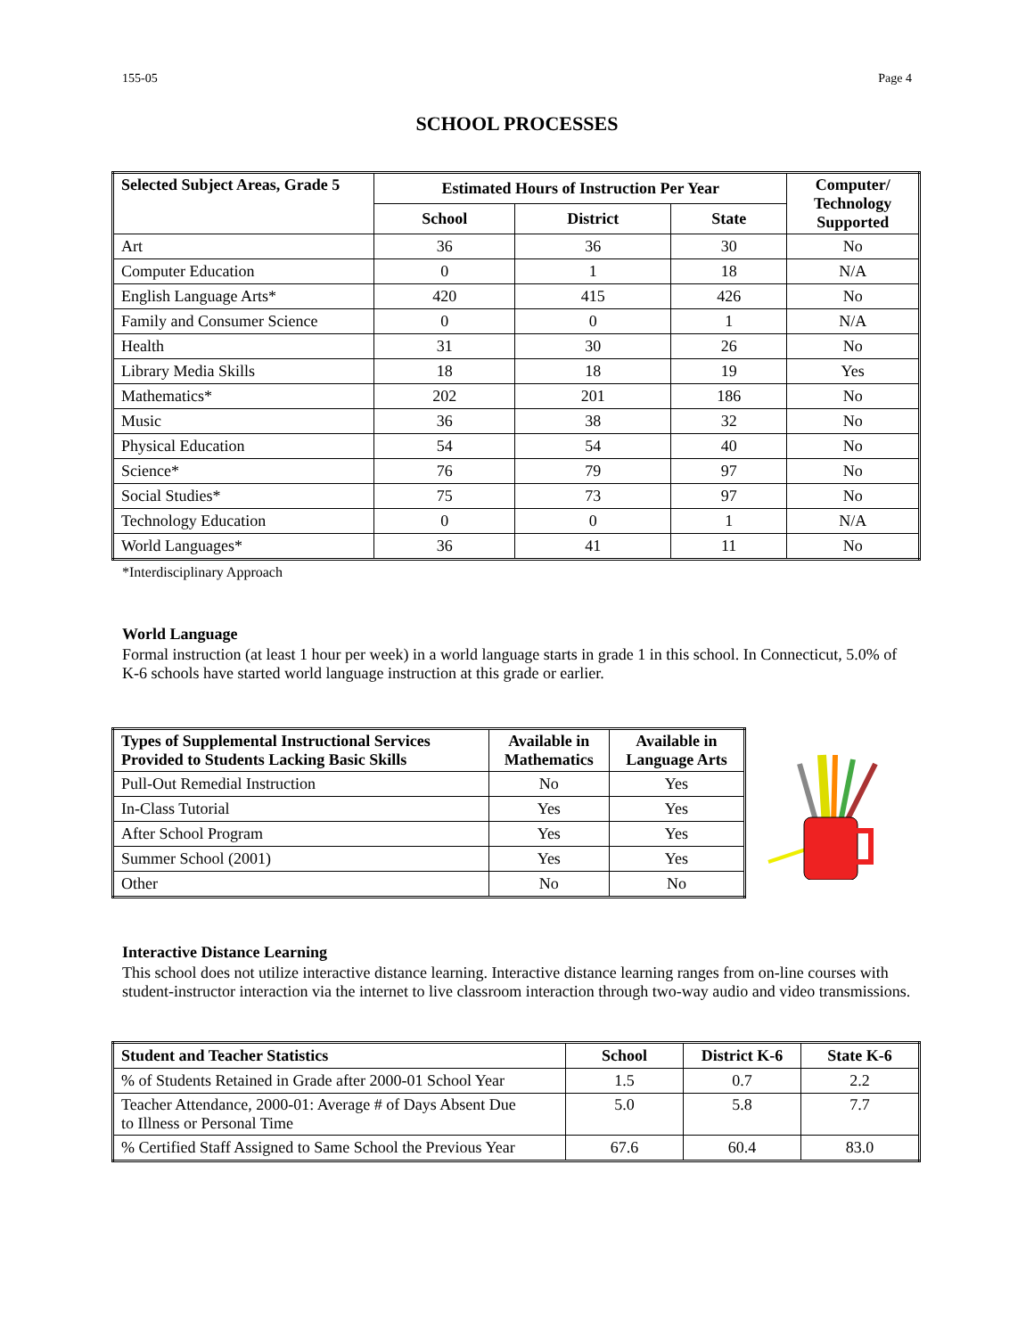155-05 Page 4
SCHOOL PROCESSES
| Selected Subject Areas, Grade 5 | Estimated Hours of Instruction Per Year | | | Computer/ Technology Supported |
| --- | --- | --- | --- | --- |
| | School | District | State | |
| Art | 36 | 36 | 30 | No |
| Computer Education | 0 | 1 | 18 | N/A |
| English Language Arts* | 420 | 415 | 426 | No |
| Family and Consumer Science | 0 | 0 | 1 | N/A |
| Health | 31 | 30 | 26 | No |
| Library Media Skills | 18 | 18 | 19 | Yes |
| Mathematics* | 202 | 201 | 186 | No |
| Music | 36 | 38 | 32 | No |
| Physical Education | 54 | 54 | 40 | No |
| Science* | 76 | 79 | 97 | No |
| Social Studies* | 75 | 73 | 97 | No |
| Technology Education | 0 | 0 | 1 | N/A |
| World Languages* | 36 | 41 | 11 | No |
*Interdisciplinary Approach
World Language
Formal instruction (at least 1 hour per week) in a world language starts in grade 1 in this school. In Connecticut, 5.0% of K-6 schools have started world language instruction at this grade or earlier.
| Types of Supplemental Instructional Services Provided to Students Lacking Basic Skills | Available in Mathematics | Available in Language Arts |
| --- | --- | --- |
| Pull-Out Remedial Instruction | No | Yes |
| In-Class Tutorial | Yes | Yes |
| After School Program | Yes | Yes |
| Summer School (2001) | Yes | Yes |
| Other | No | No |
Interactive Distance Learning
This school does not utilize interactive distance learning. Interactive distance learning ranges from on-line courses with student-instructor interaction via the internet to live classroom interaction through two-way audio and video transmissions.
| Student and Teacher Statistics | School | District K-6 | State K-6 |
| --- | --- | --- | --- |
| % of Students Retained in Grade after 2000-01 School Year | 1.5 | 0.7 | 2.2 |
| Teacher Attendance, 2000-01: Average # of Days Absent Due to Illness or Personal Time | 5.0 | 5.8 | 7.7 |
| % Certified Staff Assigned to Same School the Previous Year | 67.6 | 60.4 | 83.0 |